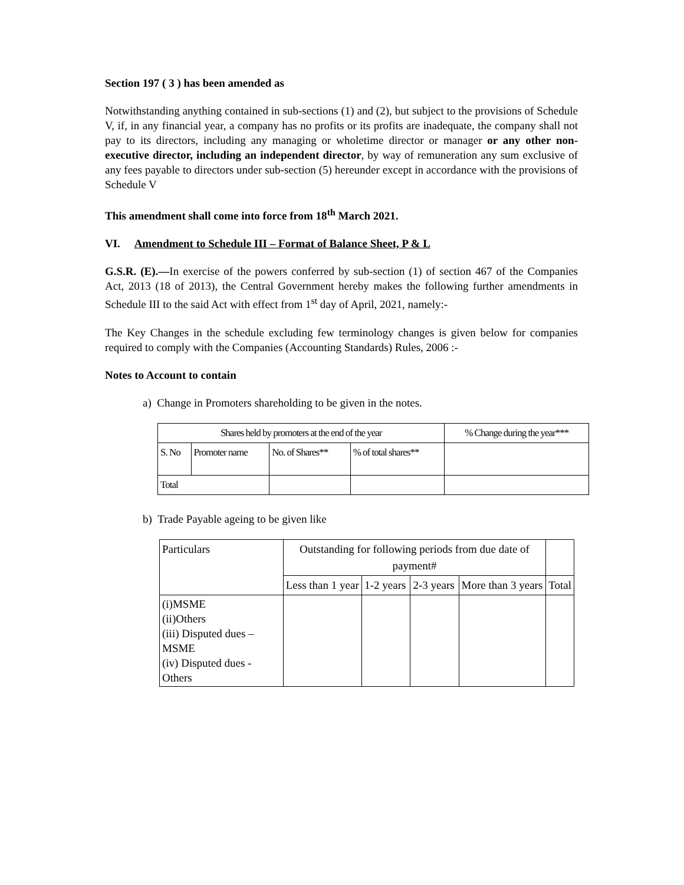Section 197 ( 3 ) has been amended as
Notwithstanding anything contained in sub-sections (1) and (2), but subject to the provisions of Schedule V, if, in any financial year, a company has no profits or its profits are inadequate, the company shall not pay to its directors, including any managing or wholetime director or manager or any other non-executive director, including an independent director, by way of remuneration any sum exclusive of any fees payable to directors under sub-section (5) hereunder except in accordance with the provisions of Schedule V
This amendment shall come into force from 18<sup>th</sup> March 2021.
VI. Amendment to Schedule III – Format of Balance Sheet, P & L
G.S.R. (E).—In exercise of the powers conferred by sub-section (1) of section 467 of the Companies Act, 2013 (18 of 2013), the Central Government hereby makes the following further amendments in Schedule III to the said Act with effect from 1<sup>st</sup> day of April, 2021, namely:-
The Key Changes in the schedule excluding few terminology changes is given below for companies required to comply with the Companies (Accounting Standards) Rules, 2006 :-
Notes to Account to contain
a) Change in Promoters shareholding to be given in the notes.
| Shares held by promoters at the end of the year | | | | % Change during the year*** |
| S. No | Promoter name | No. of Shares** | % of total shares** | |
| Total | | | | |
b) Trade Payable ageing to be given like
| Particulars | Outstanding for following periods from due date of payment# | | | | |
| | Less than 1 year | 1-2 years | 2-3 years | More than 3 years | Total |
| (i)MSME (ii)Others (iii) Disputed dues – MSME (iv) Disputed dues - Others | | | | | |